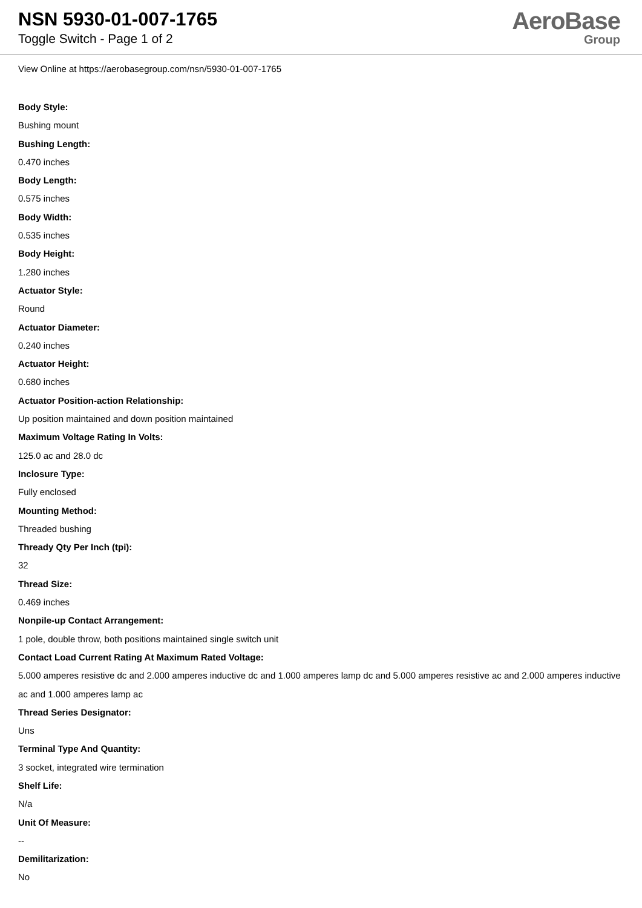NSN 5930-01-007-1765
Toggle Switch - Page 1 of 2
AeroBase
Group
View Online at https://aerobasegroup.com/nsn/5930-01-007-1765
Body Style:
Bushing mount
Bushing Length:
0.470 inches
Body Length:
0.575 inches
Body Width:
0.535 inches
Body Height:
1.280 inches
Actuator Style:
Round
Actuator Diameter:
0.240 inches
Actuator Height:
0.680 inches
Actuator Position-action Relationship:
Up position maintained and down position maintained
Maximum Voltage Rating In Volts:
125.0 ac and 28.0 dc
Inclosure Type:
Fully enclosed
Mounting Method:
Threaded bushing
Thready Qty Per Inch (tpi):
32
Thread Size:
0.469 inches
Nonpile-up Contact Arrangement:
1 pole, double throw, both positions maintained single switch unit
Contact Load Current Rating At Maximum Rated Voltage:
5.000 amperes resistive dc and 2.000 amperes inductive dc and 1.000 amperes lamp dc and 5.000 amperes resistive ac and 2.000 amperes inductive ac and 1.000 amperes lamp ac
Thread Series Designator:
Uns
Terminal Type And Quantity:
3 socket, integrated wire termination
Shelf Life:
N/a
Unit Of Measure:
--
Demilitarization:
No